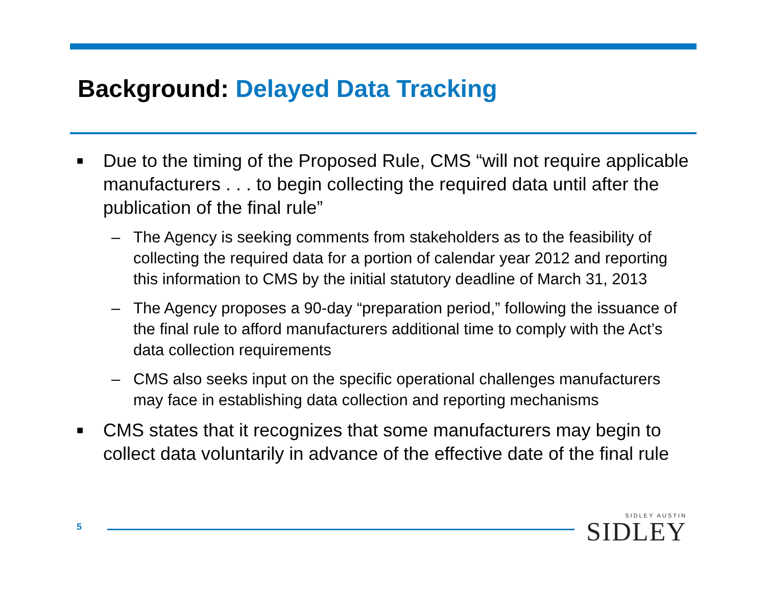Background: Delayed Data Tracking
■
Due to the timing of the Proposed Rule, CMS “will not require applicable manufacturers . . . to begin collecting the required data until after the publication of the final rule”
– The Agency is seeking comments from stakeholders as to the feasibility of collecting the required data for a portion of calendar year 2012 and reporting this information to CMS by the initial statutory deadline of March 31, 2013
– The Agency proposes a 90-day “preparation period,” following the issuance of the final rule to afford manufacturers additional time to comply with the Act’s data collection requirements
– CMS also seeks input on the specific operational challenges manufacturers may face in establishing data collection and reporting mechanisms
■
CMS states that it recognizes that some manufacturers may begin to collect data voluntarily in advance of the effective date of the final rule
5
SIDLEY AUSTIN
SIDLEY